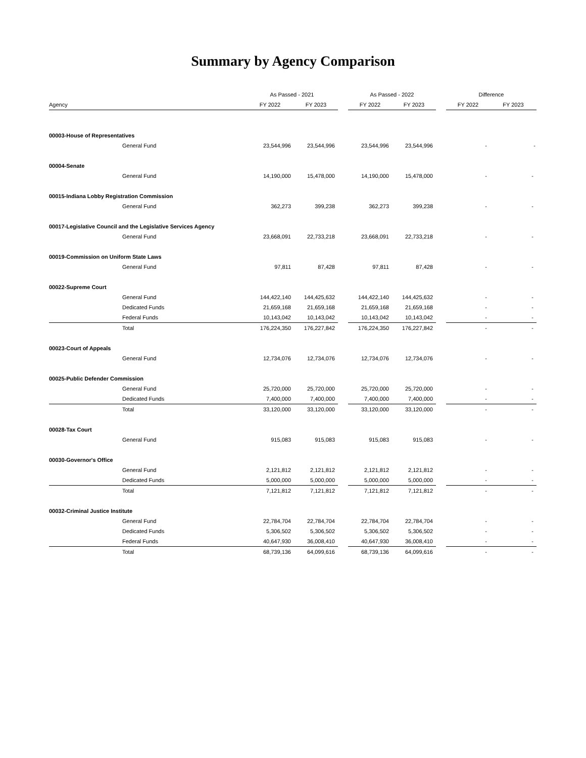Summary by Agency Comparison
| | As Passed - 2021 | | | As Passed - 2022 | | | Difference | |
| --- | --- | --- | --- | --- | --- | --- | --- | --- |
| Agency | FY 2022 | FY 2023 | | FY 2022 | FY 2023 | | FY 2022 | FY 2023 |
| 00003-House of Representatives | | | | | | | | |
| General Fund | 23,544,996 | 23,544,996 | | 23,544,996 | 23,544,996 | | - | - |
| 00004-Senate | | | | | | | | |
| General Fund | 14,190,000 | 15,478,000 | | 14,190,000 | 15,478,000 | | - | - |
| 00015-Indiana Lobby Registration Commission | | | | | | | | |
| General Fund | 362,273 | 399,238 | | 362,273 | 399,238 | | - | - |
| 00017-Legislative Council and the Legislative Services Agency | | | | | | | | |
| General Fund | 23,668,091 | 22,733,218 | | 23,668,091 | 22,733,218 | | - | - |
| 00019-Commission on Uniform State Laws | | | | | | | | |
| General Fund | 97,811 | 87,428 | | 97,811 | 87,428 | | - | - |
| 00022-Supreme Court | | | | | | | | |
| General Fund | 144,422,140 | 144,425,632 | | 144,422,140 | 144,425,632 | | - | - |
| Dedicated Funds | 21,659,168 | 21,659,168 | | 21,659,168 | 21,659,168 | | - | - |
| Federal Funds | 10,143,042 | 10,143,042 | | 10,143,042 | 10,143,042 | | - | - |
| Total | 176,224,350 | 176,227,842 | | 176,224,350 | 176,227,842 | | - | - |
| 00023-Court of Appeals | | | | | | | | |
| General Fund | 12,734,076 | 12,734,076 | | 12,734,076 | 12,734,076 | | - | - |
| 00025-Public Defender Commission | | | | | | | | |
| General Fund | 25,720,000 | 25,720,000 | | 25,720,000 | 25,720,000 | | - | - |
| Dedicated Funds | 7,400,000 | 7,400,000 | | 7,400,000 | 7,400,000 | | - | - |
| Total | 33,120,000 | 33,120,000 | | 33,120,000 | 33,120,000 | | - | - |
| 00028-Tax Court | | | | | | | | |
| General Fund | 915,083 | 915,083 | | 915,083 | 915,083 | | - | - |
| 00030-Governor's Office | | | | | | | | |
| General Fund | 2,121,812 | 2,121,812 | | 2,121,812 | 2,121,812 | | - | - |
| Dedicated Funds | 5,000,000 | 5,000,000 | | 5,000,000 | 5,000,000 | | - | - |
| Total | 7,121,812 | 7,121,812 | | 7,121,812 | 7,121,812 | | - | - |
| 00032-Criminal Justice Institute | | | | | | | | |
| General Fund | 22,784,704 | 22,784,704 | | 22,784,704 | 22,784,704 | | - | - |
| Dedicated Funds | 5,306,502 | 5,306,502 | | 5,306,502 | 5,306,502 | | - | - |
| Federal Funds | 40,647,930 | 36,008,410 | | 40,647,930 | 36,008,410 | | - | - |
| Total | 68,739,136 | 64,099,616 | | 68,739,136 | 64,099,616 | | - | - |